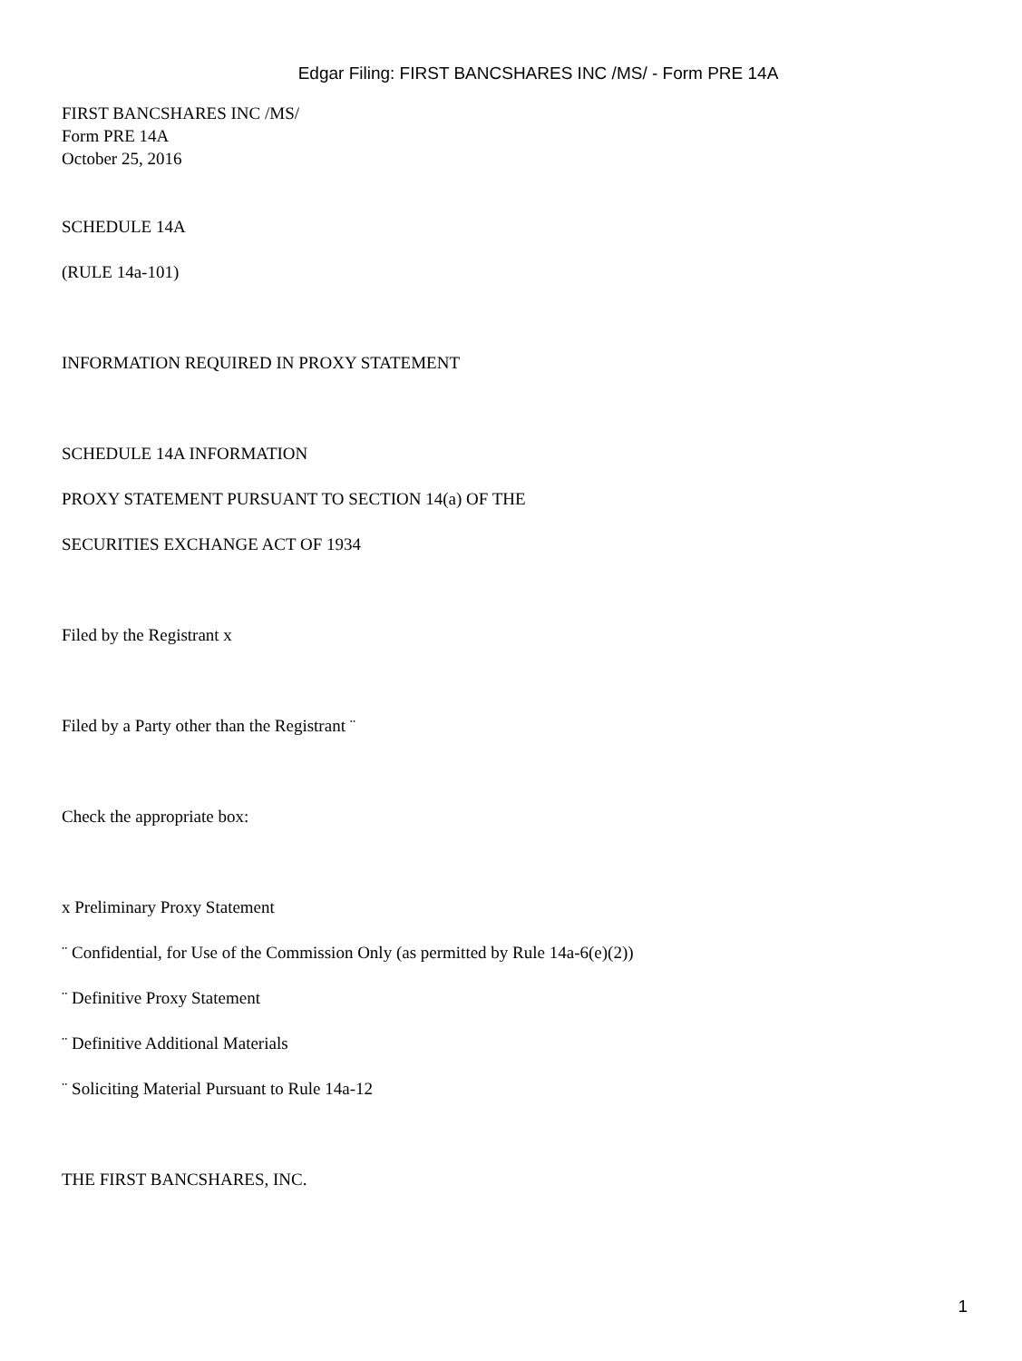Edgar Filing: FIRST BANCSHARES INC /MS/ - Form PRE 14A
FIRST BANCSHARES INC /MS/
Form PRE 14A
October 25, 2016
SCHEDULE 14A
(RULE 14a-101)
INFORMATION REQUIRED IN PROXY STATEMENT
SCHEDULE 14A INFORMATION
PROXY STATEMENT PURSUANT TO SECTION 14(a) OF THE
SECURITIES EXCHANGE ACT OF 1934
Filed by the Registrant x
Filed by a Party other than the Registrant ¨
Check the appropriate box:
x Preliminary Proxy Statement
¨ Confidential, for Use of the Commission Only (as permitted by Rule 14a-6(e)(2))
¨ Definitive Proxy Statement
¨ Definitive Additional Materials
¨ Soliciting Material Pursuant to Rule 14a-12
THE FIRST BANCSHARES, INC.
1